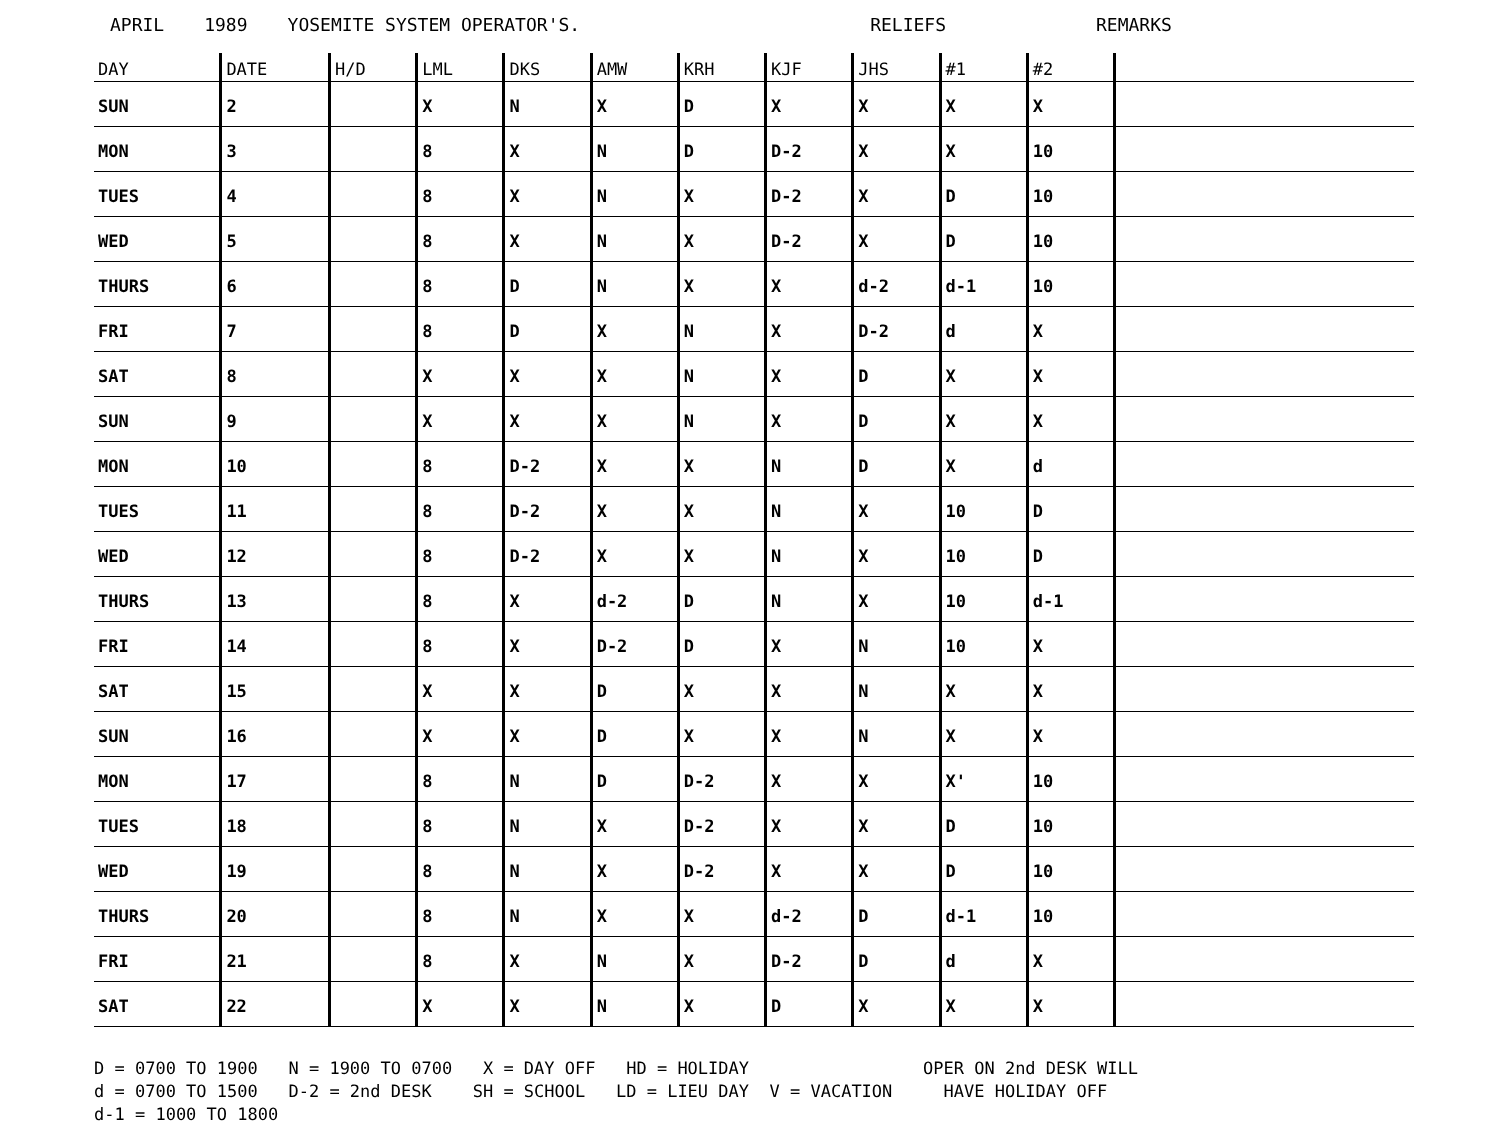APRIL 1989 YOSEMITE SYSTEM OPERATOR'S. RELIEFS REMARKS
| DAY | DATE | H/D | LML | DKS | AMW | KRH | KJF | JHS | #1 | #2 | |
| --- | --- | --- | --- | --- | --- | --- | --- | --- | --- | --- | --- |
| SUN | 2 | | X | N | X | D | X | X | X | X | |
| MON | 3 | | 8 | X | N | D | D-2 | X | X | 10 | |
| TUES | 4 | | 8 | X | N | X | D-2 | X | D | 10 | |
| WED | 5 | | 8 | X | N | X | D-2 | X | D | 10 | |
| THURS | 6 | | 8 | D | N | X | X | d-2 | d-1 | 10 | |
| FRI | 7 | | 8 | D | X | N | X | D-2 | d | X | |
| SAT | 8 | | X | X | X | N | X | D | X | X | |
| SUN | 9 | | X | X | X | N | X | D | X | X | |
| MON | 10 | | 8 | D-2 | X | X | N | D | X | d | |
| TUES | 11 | | 8 | D-2 | X | X | N | X | 10 | D | |
| WED | 12 | | 8 | D-2 | X | X | N | X | 10 | D | |
| THURS | 13 | | 8 | X | d-2 | D | N | X | 10 | d-1 | |
| FRI | 14 | | 8 | X | D-2 | D | X | N | 10 | X | |
| SAT | 15 | | X | X | D | X | X | N | X | X | |
| SUN | 16 | | X | X | D | X | X | N | X | X | |
| MON | 17 | | 8 | N | D | D-2 | X | X | X' | 10 | |
| TUES | 18 | | 8 | N | X | D-2 | X | X | D | 10 | |
| WED | 19 | | 8 | N | X | D-2 | X | X | D | 10 | |
| THURS | 20 | | 8 | N | X | X | d-2 | D | d-1 | 10 | |
| FRI | 21 | | 8 | X | N | X | D-2 | D | d | X | |
| SAT | 22 | | X | X | N | X | D | X | X | X | |
D = 0700 TO 1900 N = 1900 TO 0700 X = DAY OFF HD = HOLIDAY OPER ON 2nd DESK WILL d = 0700 TO 1500 D-2 = 2nd DESK SH = SCHOOL LD = LIEU DAY V = VACATION HAVE HOLIDAY OFF d-1 = 1000 TO 1800